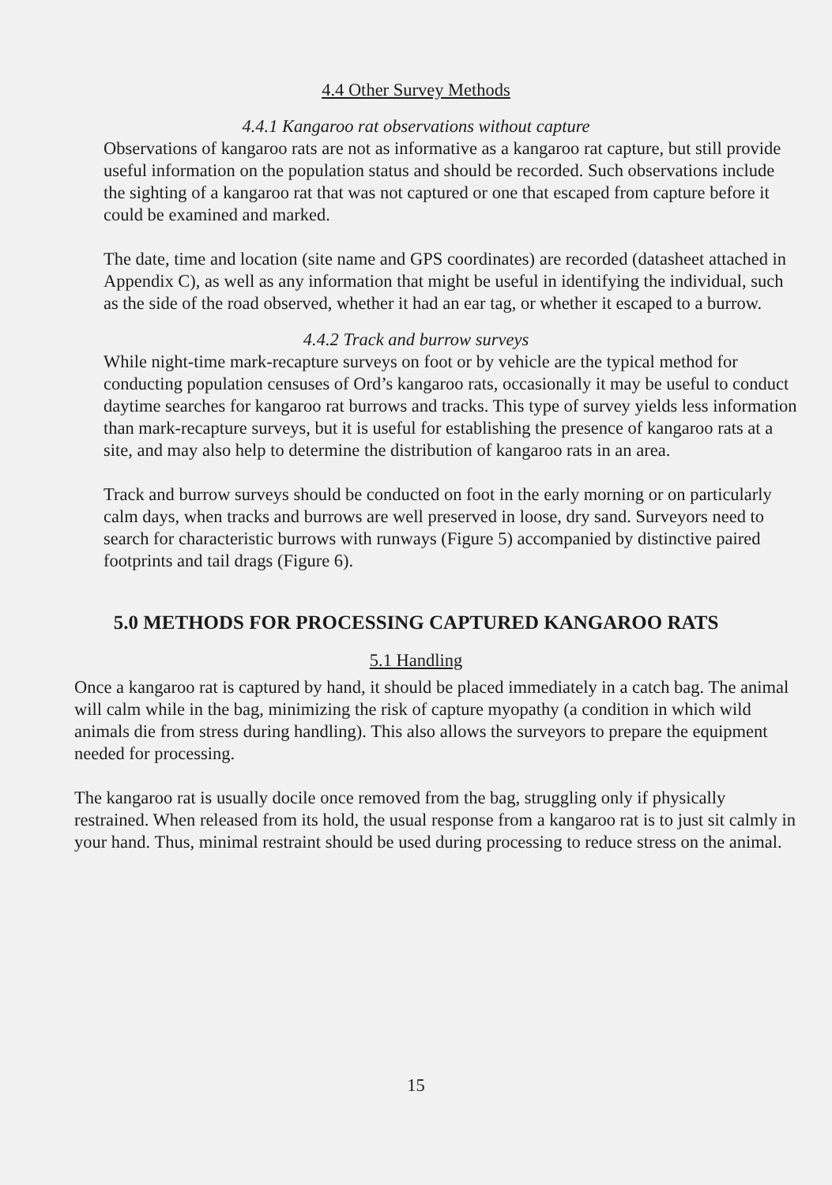4.4 Other Survey Methods
4.4.1 Kangaroo rat observations without capture
Observations of kangaroo rats are not as informative as a kangaroo rat capture, but still provide useful information on the population status and should be recorded. Such observations include the sighting of a kangaroo rat that was not captured or one that escaped from capture before it could be examined and marked.
The date, time and location (site name and GPS coordinates) are recorded (datasheet attached in Appendix C), as well as any information that might be useful in identifying the individual, such as the side of the road observed, whether it had an ear tag, or whether it escaped to a burrow.
4.4.2 Track and burrow surveys
While night-time mark-recapture surveys on foot or by vehicle are the typical method for conducting population censuses of Ord’s kangaroo rats, occasionally it may be useful to conduct daytime searches for kangaroo rat burrows and tracks. This type of survey yields less information than mark-recapture surveys, but it is useful for establishing the presence of kangaroo rats at a site, and may also help to determine the distribution of kangaroo rats in an area.
Track and burrow surveys should be conducted on foot in the early morning or on particularly calm days, when tracks and burrows are well preserved in loose, dry sand. Surveyors need to search for characteristic burrows with runways (Figure 5) accompanied by distinctive paired footprints and tail drags (Figure 6).
5.0 METHODS FOR PROCESSING CAPTURED KANGAROO RATS
5.1 Handling
Once a kangaroo rat is captured by hand, it should be placed immediately in a catch bag. The animal will calm while in the bag, minimizing the risk of capture myopathy (a condition in which wild animals die from stress during handling). This also allows the surveyors to prepare the equipment needed for processing.
The kangaroo rat is usually docile once removed from the bag, struggling only if physically restrained. When released from its hold, the usual response from a kangaroo rat is to just sit calmly in your hand. Thus, minimal restraint should be used during processing to reduce stress on the animal.
15